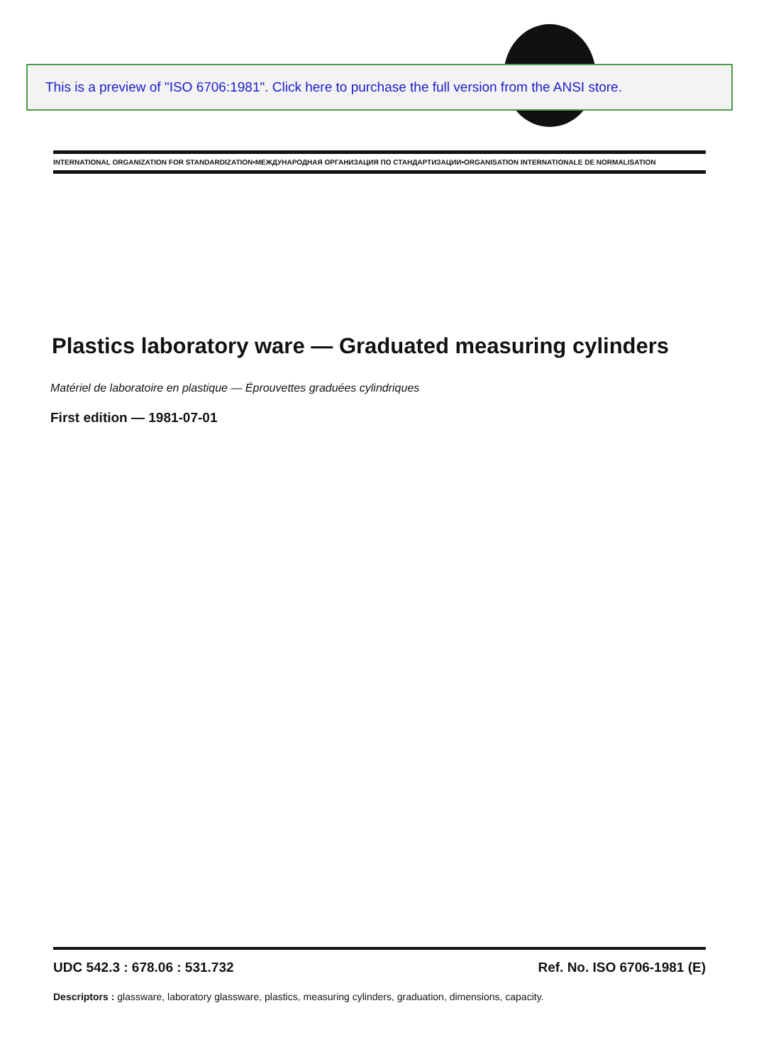This is a preview of "ISO 6706:1981". Click here to purchase the full version from the ANSI store.
INTERNATIONAL ORGANIZATION FOR STANDARDIZATION•МЕЖДУНАРОДНАЯ ОРГАНИЗАЦИЯ ПО СТАНДАРТИЗАЦИИ•ORGANISATION INTERNATIONALE DE NORMALISATION
Plastics laboratory ware — Graduated measuring cylinders
Matériel de laboratoire en plastique — Éprouvettes graduées cylindriques
First edition — 1981-07-01
UDC 542.3 : 678.06 : 531.732 Ref. No. ISO 6706-1981 (E)
Descriptors : glassware, laboratory glassware, plastics, measuring cylinders, graduation, dimensions, capacity.